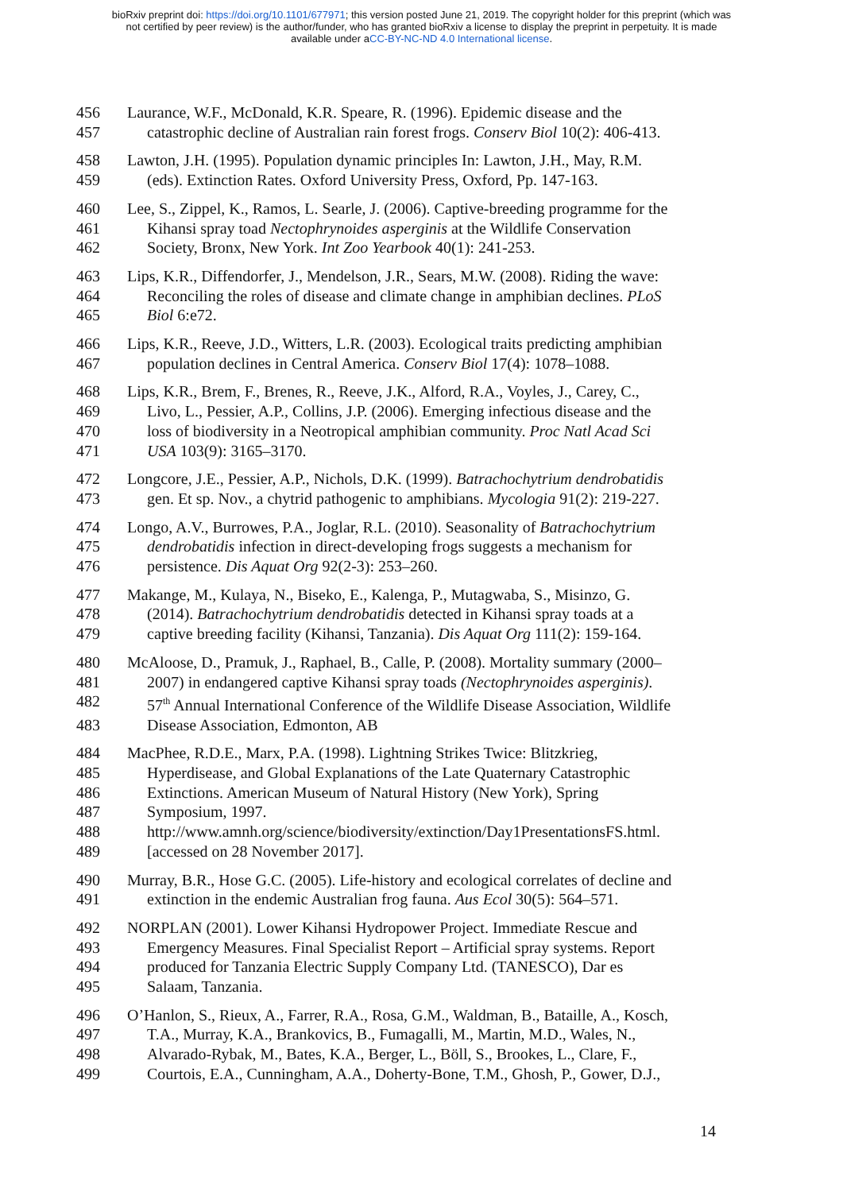bioRxiv preprint doi: https://doi.org/10.1101/677971; this version posted June 21, 2019. The copyright holder for this preprint (which was
not certified by peer review) is the author/funder, who has granted bioRxiv a license to display the preprint in perpetuity. It is made
available under aCC-BY-NC-ND 4.0 International license.
456 Laurance, W.F., McDonald, K.R. Speare, R. (1996). Epidemic disease and the
457 catastrophic decline of Australian rain forest frogs. Conserv Biol 10(2): 406-413.
458 Lawton, J.H. (1995). Population dynamic principles In: Lawton, J.H., May, R.M.
459 (eds). Extinction Rates. Oxford University Press, Oxford, Pp. 147-163.
460 Lee, S., Zippel, K., Ramos, L. Searle, J. (2006). Captive-breeding programme for the
461 Kihansi spray toad Nectophrynoides asperginis at the Wildlife Conservation
462 Society, Bronx, New York. Int Zoo Yearbook 40(1): 241-253.
463 Lips, K.R., Diffendorfer, J., Mendelson, J.R., Sears, M.W. (2008). Riding the wave:
464 Reconciling the roles of disease and climate change in amphibian declines. PLoS
465 Biol 6:e72.
466 Lips, K.R., Reeve, J.D., Witters, L.R. (2003). Ecological traits predicting amphibian
467 population declines in Central America. Conserv Biol 17(4): 1078–1088.
468 Lips, K.R., Brem, F., Brenes, R., Reeve, J.K., Alford, R.A., Voyles, J., Carey, C.,
469 Livo, L., Pessier, A.P., Collins, J.P. (2006). Emerging infectious disease and the
470 loss of biodiversity in a Neotropical amphibian community. Proc Natl Acad Sci
471 USA 103(9): 3165–3170.
472 Longcore, J.E., Pessier, A.P., Nichols, D.K. (1999). Batrachochytrium dendrobatidis
473 gen. Et sp. Nov., a chytrid pathogenic to amphibians. Mycologia 91(2): 219-227.
474 Longo, A.V., Burrowes, P.A., Joglar, R.L. (2010). Seasonality of Batrachochytrium
475 dendrobatidis infection in direct-developing frogs suggests a mechanism for
476 persistence. Dis Aquat Org 92(2-3): 253–260.
477 Makange, M., Kulaya, N., Biseko, E., Kalenga, P., Mutagwaba, S., Misinzo, G.
478 (2014). Batrachochytrium dendrobatidis detected in Kihansi spray toads at a
479 captive breeding facility (Kihansi, Tanzania). Dis Aquat Org 111(2): 159-164.
480 McAloose, D., Pramuk, J., Raphael, B., Calle, P. (2008). Mortality summary (2000–
481 2007) in endangered captive Kihansi spray toads (Nectophrynoides asperginis).
482 57<sup>th</sup> Annual International Conference of the Wildlife Disease Association, Wildlife
483 Disease Association, Edmonton, AB
484 MacPhee, R.D.E., Marx, P.A. (1998). Lightning Strikes Twice: Blitzkrieg,
485 Hyperdisease, and Global Explanations of the Late Quaternary Catastrophic
486 Extinctions. American Museum of Natural History (New York), Spring
487 Symposium, 1997.
488 http://www.amnh.org/science/biodiversity/extinction/Day1PresentationsFS.html.
489 [accessed on 28 November 2017].
490 Murray, B.R., Hose G.C. (2005). Life-history and ecological correlates of decline and
491 extinction in the endemic Australian frog fauna. Aus Ecol 30(5): 564–571.
492 NORPLAN (2001). Lower Kihansi Hydropower Project. Immediate Rescue and
493 Emergency Measures. Final Specialist Report – Artificial spray systems. Report
494 produced for Tanzania Electric Supply Company Ltd. (TANESCO), Dar es
495 Salaam, Tanzania.
496 O’Hanlon, S., Rieux, A., Farrer, R.A., Rosa, G.M., Waldman, B., Bataille, A., Kosch,
497 T.A., Murray, K.A., Brankovics, B., Fumagalli, M., Martin, M.D., Wales, N.,
498 Alvarado-Rybak, M., Bates, K.A., Berger, L., Böll, S., Brookes, L., Clare, F.,
499 Courtois, E.A., Cunningham, A.A., Doherty-Bone, T.M., Ghosh, P., Gower, D.J.,
14